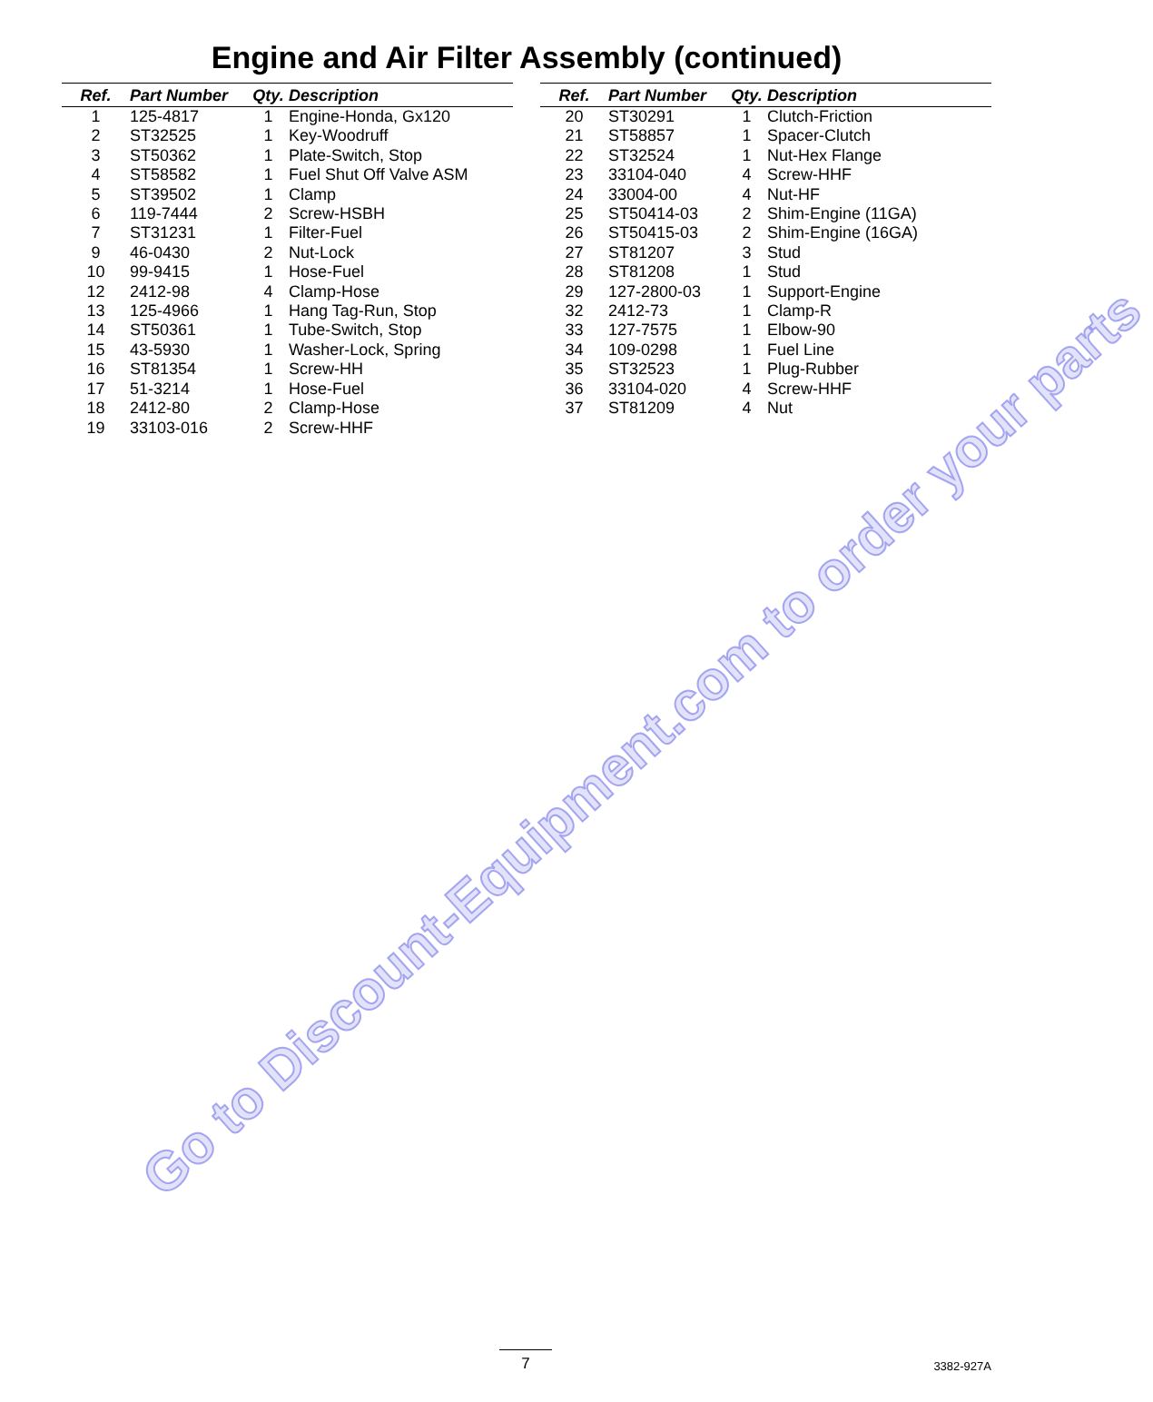Engine and Air Filter Assembly (continued)
| Ref. | Part Number | Qty. | Description |
| --- | --- | --- | --- |
| 1 | 125-4817 | 1 | Engine-Honda, Gx120 |
| 2 | ST32525 | 1 | Key-Woodruff |
| 3 | ST50362 | 1 | Plate-Switch, Stop |
| 4 | ST58582 | 1 | Fuel Shut Off Valve ASM |
| 5 | ST39502 | 1 | Clamp |
| 6 | 119-7444 | 2 | Screw-HSBH |
| 7 | ST31231 | 1 | Filter-Fuel |
| 9 | 46-0430 | 2 | Nut-Lock |
| 10 | 99-9415 | 1 | Hose-Fuel |
| 12 | 2412-98 | 4 | Clamp-Hose |
| 13 | 125-4966 | 1 | Hang Tag-Run, Stop |
| 14 | ST50361 | 1 | Tube-Switch, Stop |
| 15 | 43-5930 | 1 | Washer-Lock, Spring |
| 16 | ST81354 | 1 | Screw-HH |
| 17 | 51-3214 | 1 | Hose-Fuel |
| 18 | 2412-80 | 2 | Clamp-Hose |
| 19 | 33103-016 | 2 | Screw-HHF |
| Ref. | Part Number | Qty. | Description |
| --- | --- | --- | --- |
| 20 | ST30291 | 1 | Clutch-Friction |
| 21 | ST58857 | 1 | Spacer-Clutch |
| 22 | ST32524 | 1 | Nut-Hex Flange |
| 23 | 33104-040 | 4 | Screw-HHF |
| 24 | 33004-00 | 4 | Nut-HF |
| 25 | ST50414-03 | 2 | Shim-Engine (11GA) |
| 26 | ST50415-03 | 2 | Shim-Engine (16GA) |
| 27 | ST81207 | 3 | Stud |
| 28 | ST81208 | 1 | Stud |
| 29 | 127-2800-03 | 1 | Support-Engine |
| 32 | 2412-73 | 1 | Clamp-R |
| 33 | 127-7575 | 1 | Elbow-90 |
| 34 | 109-0298 | 1 | Fuel Line |
| 35 | ST32523 | 1 | Plug-Rubber |
| 36 | 33104-020 | 4 | Screw-HHF |
| 37 | ST81209 | 4 | Nut |
Go to Discount-Equipment.com to order your parts
7 3382-927A